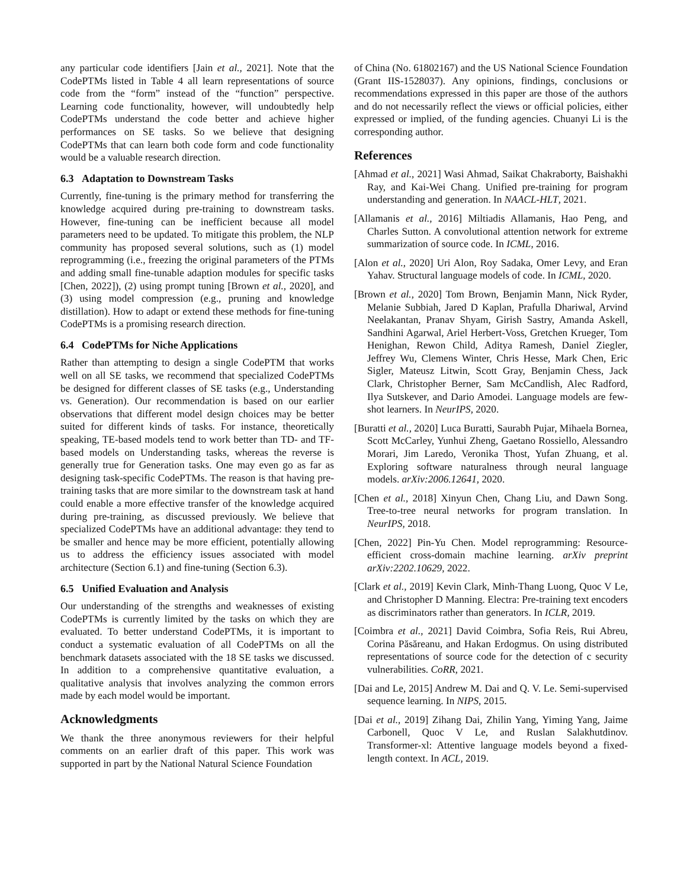any particular code identifiers [Jain et al., 2021]. Note that the CodePTMs listed in Table 4 all learn representations of source code from the “form” instead of the “function” perspective. Learning code functionality, however, will undoubtedly help CodePTMs understand the code better and achieve higher performances on SE tasks. So we believe that designing CodePTMs that can learn both code form and code functionality would be a valuable research direction.
6.3 Adaptation to Downstream Tasks
Currently, fine-tuning is the primary method for transferring the knowledge acquired during pre-training to downstream tasks. However, fine-tuning can be inefficient because all model parameters need to be updated. To mitigate this problem, the NLP community has proposed several solutions, such as (1) model reprogramming (i.e., freezing the original parameters of the PTMs and adding small fine-tunable adaption modules for specific tasks [Chen, 2022]), (2) using prompt tuning [Brown et al., 2020], and (3) using model compression (e.g., pruning and knowledge distillation). How to adapt or extend these methods for fine-tuning CodePTMs is a promising research direction.
6.4 CodePTMs for Niche Applications
Rather than attempting to design a single CodePTM that works well on all SE tasks, we recommend that specialized CodePTMs be designed for different classes of SE tasks (e.g., Understanding vs. Generation). Our recommendation is based on our earlier observations that different model design choices may be better suited for different kinds of tasks. For instance, theoretically speaking, TE-based models tend to work better than TD- and TF-based models on Understanding tasks, whereas the reverse is generally true for Generation tasks. One may even go as far as designing task-specific CodePTMs. The reason is that having pre-training tasks that are more similar to the downstream task at hand could enable a more effective transfer of the knowledge acquired during pre-training, as discussed previously. We believe that specialized CodePTMs have an additional advantage: they tend to be smaller and hence may be more efficient, potentially allowing us to address the efficiency issues associated with model architecture (Section 6.1) and fine-tuning (Section 6.3).
6.5 Unified Evaluation and Analysis
Our understanding of the strengths and weaknesses of existing CodePTMs is currently limited by the tasks on which they are evaluated. To better understand CodePTMs, it is important to conduct a systematic evaluation of all CodePTMs on all the benchmark datasets associated with the 18 SE tasks we discussed. In addition to a comprehensive quantitative evaluation, a qualitative analysis that involves analyzing the common errors made by each model would be important.
Acknowledgments
We thank the three anonymous reviewers for their helpful comments on an earlier draft of this paper. This work was supported in part by the National Natural Science Foundation
of China (No. 61802167) and the US National Science Foundation (Grant IIS-1528037). Any opinions, findings, conclusions or recommendations expressed in this paper are those of the authors and do not necessarily reflect the views or official policies, either expressed or implied, of the funding agencies. Chuanyi Li is the corresponding author.
References
[Ahmad et al., 2021] Wasi Ahmad, Saikat Chakraborty, Baishakhi Ray, and Kai-Wei Chang. Unified pre-training for program understanding and generation. In NAACL-HLT, 2021.
[Allamanis et al., 2016] Miltiadis Allamanis, Hao Peng, and Charles Sutton. A convolutional attention network for extreme summarization of source code. In ICML, 2016.
[Alon et al., 2020] Uri Alon, Roy Sadaka, Omer Levy, and Eran Yahav. Structural language models of code. In ICML, 2020.
[Brown et al., 2020] Tom Brown, Benjamin Mann, Nick Ryder, Melanie Subbiah, Jared D Kaplan, Prafulla Dhariwal, Arvind Neelakantan, Pranav Shyam, Girish Sastry, Amanda Askell, Sandhini Agarwal, Ariel Herbert-Voss, Gretchen Krueger, Tom Henighan, Rewon Child, Aditya Ramesh, Daniel Ziegler, Jeffrey Wu, Clemens Winter, Chris Hesse, Mark Chen, Eric Sigler, Mateusz Litwin, Scott Gray, Benjamin Chess, Jack Clark, Christopher Berner, Sam McCandlish, Alec Radford, Ilya Sutskever, and Dario Amodei. Language models are few-shot learners. In NeurIPS, 2020.
[Buratti et al., 2020] Luca Buratti, Saurabh Pujar, Mihaela Bornea, Scott McCarley, Yunhui Zheng, Gaetano Rossiello, Alessandro Morari, Jim Laredo, Veronika Thost, Yufan Zhuang, et al. Exploring software naturalness through neural language models. arXiv:2006.12641, 2020.
[Chen et al., 2018] Xinyun Chen, Chang Liu, and Dawn Song. Tree-to-tree neural networks for program translation. In NeurIPS, 2018.
[Chen, 2022] Pin-Yu Chen. Model reprogramming: Resource-efficient cross-domain machine learning. arXiv preprint arXiv:2202.10629, 2022.
[Clark et al., 2019] Kevin Clark, Minh-Thang Luong, Quoc V Le, and Christopher D Manning. Electra: Pre-training text encoders as discriminators rather than generators. In ICLR, 2019.
[Coimbra et al., 2021] David Coimbra, Sofia Reis, Rui Abreu, Corina Păsăreanu, and Hakan Erdogmus. On using distributed representations of source code for the detection of c security vulnerabilities. CoRR, 2021.
[Dai and Le, 2015] Andrew M. Dai and Q. V. Le. Semi-supervised sequence learning. In NIPS, 2015.
[Dai et al., 2019] Zihang Dai, Zhilin Yang, Yiming Yang, Jaime Carbonell, Quoc V Le, and Ruslan Salakhutdinov. Transformer-xl: Attentive language models beyond a fixed-length context. In ACL, 2019.